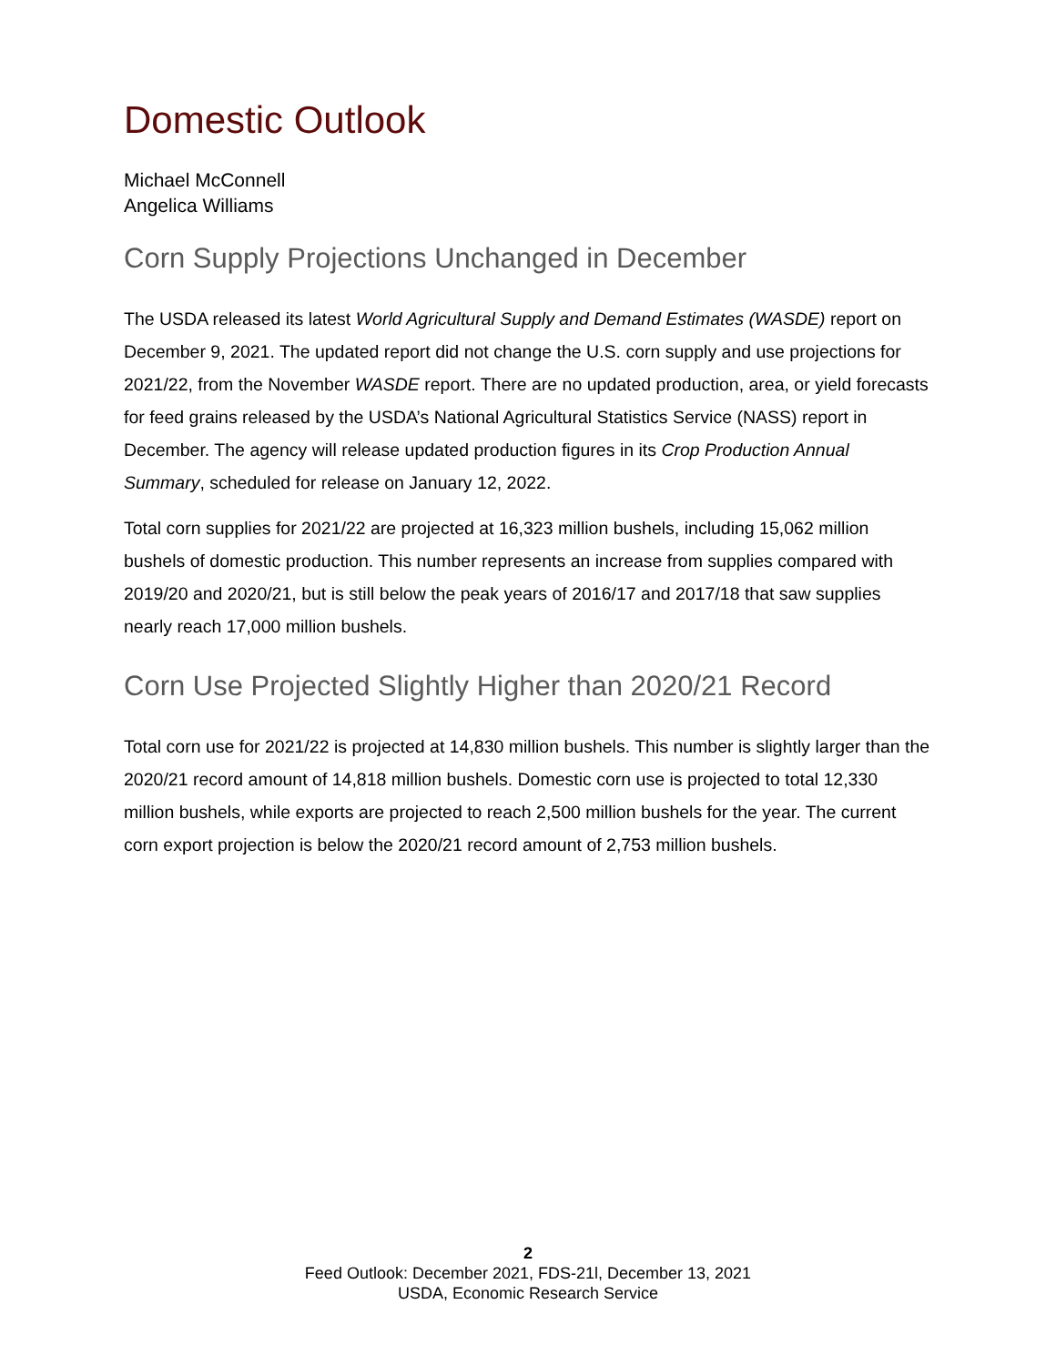Domestic Outlook
Michael McConnell
Angelica Williams
Corn Supply Projections Unchanged in December
The USDA released its latest World Agricultural Supply and Demand Estimates (WASDE) report on December 9, 2021. The updated report did not change the U.S. corn supply and use projections for 2021/22, from the November WASDE report. There are no updated production, area, or yield forecasts for feed grains released by the USDA’s National Agricultural Statistics Service (NASS) report in December. The agency will release updated production figures in its Crop Production Annual Summary, scheduled for release on January 12, 2022.
Total corn supplies for 2021/22 are projected at 16,323 million bushels, including 15,062 million bushels of domestic production. This number represents an increase from supplies compared with 2019/20 and 2020/21, but is still below the peak years of 2016/17 and 2017/18 that saw supplies nearly reach 17,000 million bushels.
Corn Use Projected Slightly Higher than 2020/21 Record
Total corn use for 2021/22 is projected at 14,830 million bushels. This number is slightly larger than the 2020/21 record amount of 14,818 million bushels. Domestic corn use is projected to total 12,330 million bushels, while exports are projected to reach 2,500 million bushels for the year. The current corn export projection is below the 2020/21 record amount of 2,753 million bushels.
2
Feed Outlook: December 2021, FDS-21l, December 13, 2021
USDA, Economic Research Service